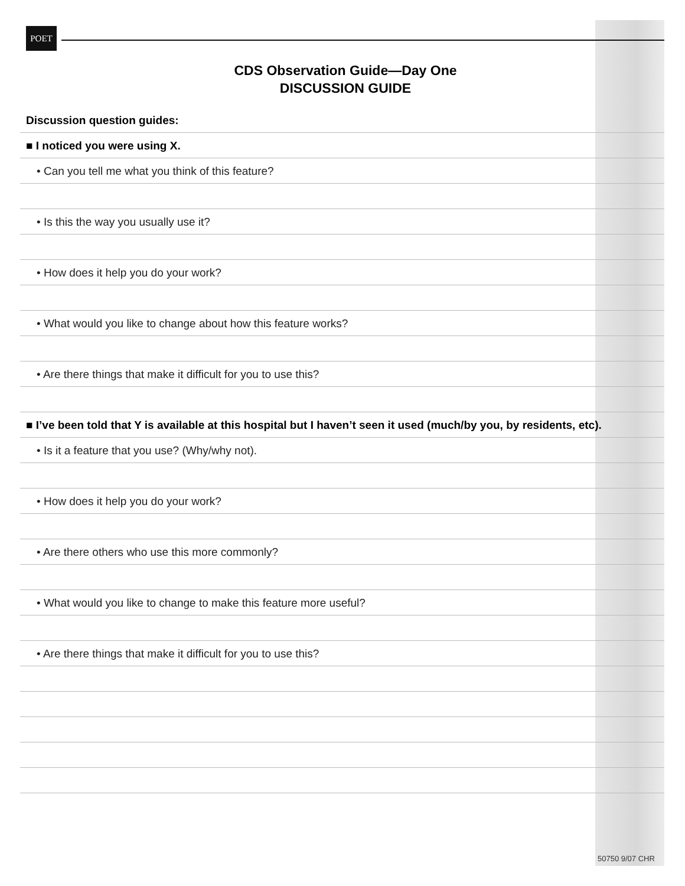POET
CDS Observation Guide—Day One
DISCUSSION GUIDE
Discussion question guides:
■ I noticed you were using X.
• Can you tell me what you think of this feature?
• Is this the way you usually use it?
• How does it help you do your work?
• What would you like to change about how this feature works?
• Are there things that make it difficult for you to use this?
■ I’ve been told that Y is available at this hospital but I haven’t seen it used (much/by you, by residents, etc).
• Is it a feature that you use? (Why/why not).
• How does it help you do your work?
• Are there others who use this more commonly?
• What would you like to change to make this feature more useful?
• Are there things that make it difficult for you to use this?
50750 9/07 CHR